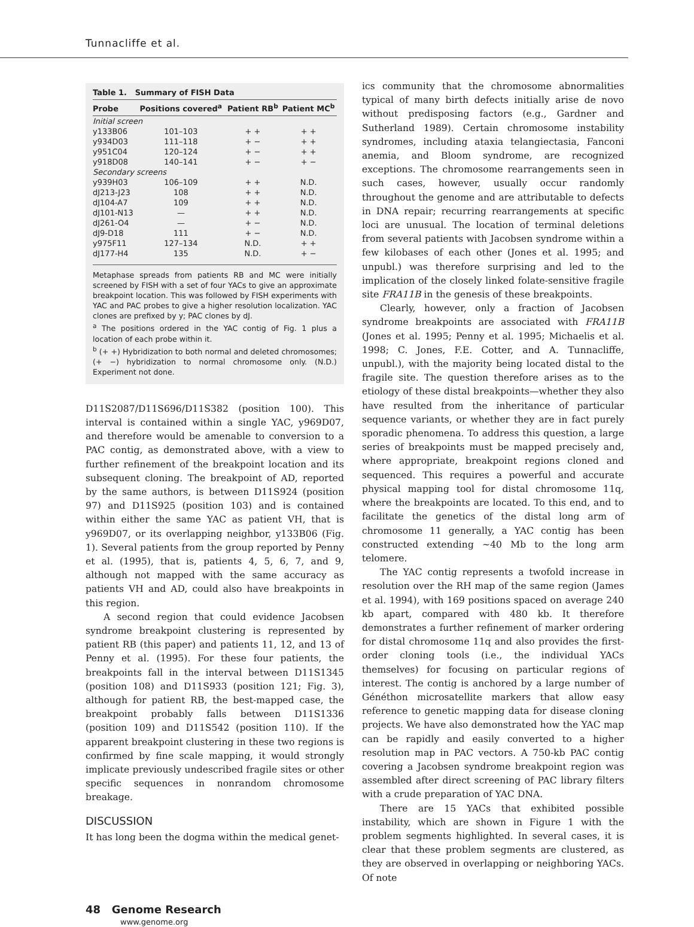Tunnacliffe et al.
Table 1. Summary of FISH Data
| Probe | Positions covered<sup>a</sup> | Patient RB<sup>b</sup> | Patient MC<sup>b</sup> |
| --- | --- | --- | --- |
| Initial screen | | | |
| y133B06 | 101–103 | + + | + + |
| y934D03 | 111–118 | + − | + + |
| y951C04 | 120–124 | + − | + + |
| y918D08 | 140–141 | + − | + − |
| Secondary screens | | | |
| y939H03 | 106–109 | + + | N.D. |
| dJ213-J23 | 108 | + + | N.D. |
| dJ104-A7 | 109 | + + | N.D. |
| dJ101-N13 | — | + + | N.D. |
| dJ261-O4 | — | + − | N.D. |
| dJ9-D18 | 111 | + − | N.D. |
| y975F11 | 127–134 | N.D. | + + |
| dJ177-H4 | 135 | N.D. | + − |
Metaphase spreads from patients RB and MC were initially screened by FISH with a set of four YACs to give an approximate breakpoint location. This was followed by FISH experiments with YAC and PAC probes to give a higher resolution localization. YAC clones are prefixed by y; PAC clones by dJ.
<sup>a</sup> The positions ordered in the YAC contig of Fig. 1 plus a location of each probe within it.
<sup>b</sup> (+ +) Hybridization to both normal and deleted chromosomes; (+ −) hybridization to normal chromosome only. (N.D.) Experiment not done.
D11S2087/D11S696/D11S382 (position 100). This interval is contained within a single YAC, y969D07, and therefore would be amenable to conversion to a PAC contig, as demonstrated above, with a view to further refinement of the breakpoint location and its subsequent cloning. The breakpoint of AD, reported by the same authors, is between D11S924 (position 97) and D11S925 (position 103) and is contained within either the same YAC as patient VH, that is y969D07, or its overlapping neighbor, y133B06 (Fig. 1). Several patients from the group reported by Penny et al. (1995), that is, patients 4, 5, 6, 7, and 9, although not mapped with the same accuracy as patients VH and AD, could also have breakpoints in this region.
A second region that could evidence Jacobsen syndrome breakpoint clustering is represented by patient RB (this paper) and patients 11, 12, and 13 of Penny et al. (1995). For these four patients, the breakpoints fall in the interval between D11S1345 (position 108) and D11S933 (position 121; Fig. 3), although for patient RB, the best-mapped case, the breakpoint probably falls between D11S1336 (position 109) and D11S542 (position 110). If the apparent breakpoint clustering in these two regions is confirmed by fine scale mapping, it would strongly implicate previously undescribed fragile sites or other specific sequences in nonrandom chromosome breakage.
DISCUSSION
It has long been the dogma within the medical genet-
ics community that the chromosome abnormalities typical of many birth defects initially arise de novo without predisposing factors (e.g., Gardner and Sutherland 1989). Certain chromosome instability syndromes, including ataxia telangiectasia, Fanconi anemia, and Bloom syndrome, are recognized exceptions. The chromosome rearrangements seen in such cases, however, usually occur randomly throughout the genome and are attributable to defects in DNA repair; recurring rearrangements at specific loci are unusual. The location of terminal deletions from several patients with Jacobsen syndrome within a few kilobases of each other (Jones et al. 1995; and unpubl.) was therefore surprising and led to the implication of the closely linked folate-sensitive fragile site FRA11B in the genesis of these breakpoints.
Clearly, however, only a fraction of Jacobsen syndrome breakpoints are associated with FRA11B (Jones et al. 1995; Penny et al. 1995; Michaelis et al. 1998; C. Jones, F.E. Cotter, and A. Tunnacliffe, unpubl.), with the majority being located distal to the fragile site. The question therefore arises as to the etiology of these distal breakpoints—whether they also have resulted from the inheritance of particular sequence variants, or whether they are in fact purely sporadic phenomena. To address this question, a large series of breakpoints must be mapped precisely and, where appropriate, breakpoint regions cloned and sequenced. This requires a powerful and accurate physical mapping tool for distal chromosome 11q, where the breakpoints are located. To this end, and to facilitate the genetics of the distal long arm of chromosome 11 generally, a YAC contig has been constructed extending ~40 Mb to the long arm telomere.
The YAC contig represents a twofold increase in resolution over the RH map of the same region (James et al. 1994), with 169 positions spaced on average 240 kb apart, compared with 480 kb. It therefore demonstrates a further refinement of marker ordering for distal chromosome 11q and also provides the first-order cloning tools (i.e., the individual YACs themselves) for focusing on particular regions of interest. The contig is anchored by a large number of Généthon microsatellite markers that allow easy reference to genetic mapping data for disease cloning projects. We have also demonstrated how the YAC map can be rapidly and easily converted to a higher resolution map in PAC vectors. A 750-kb PAC contig covering a Jacobsen syndrome breakpoint region was assembled after direct screening of PAC library filters with a crude preparation of YAC DNA.
There are 15 YACs that exhibited possible instability, which are shown in Figure 1 with the problem segments highlighted. In several cases, it is clear that these problem segments are clustered, as they are observed in overlapping or neighboring YACs. Of note
48 Genome Research
www.genome.org